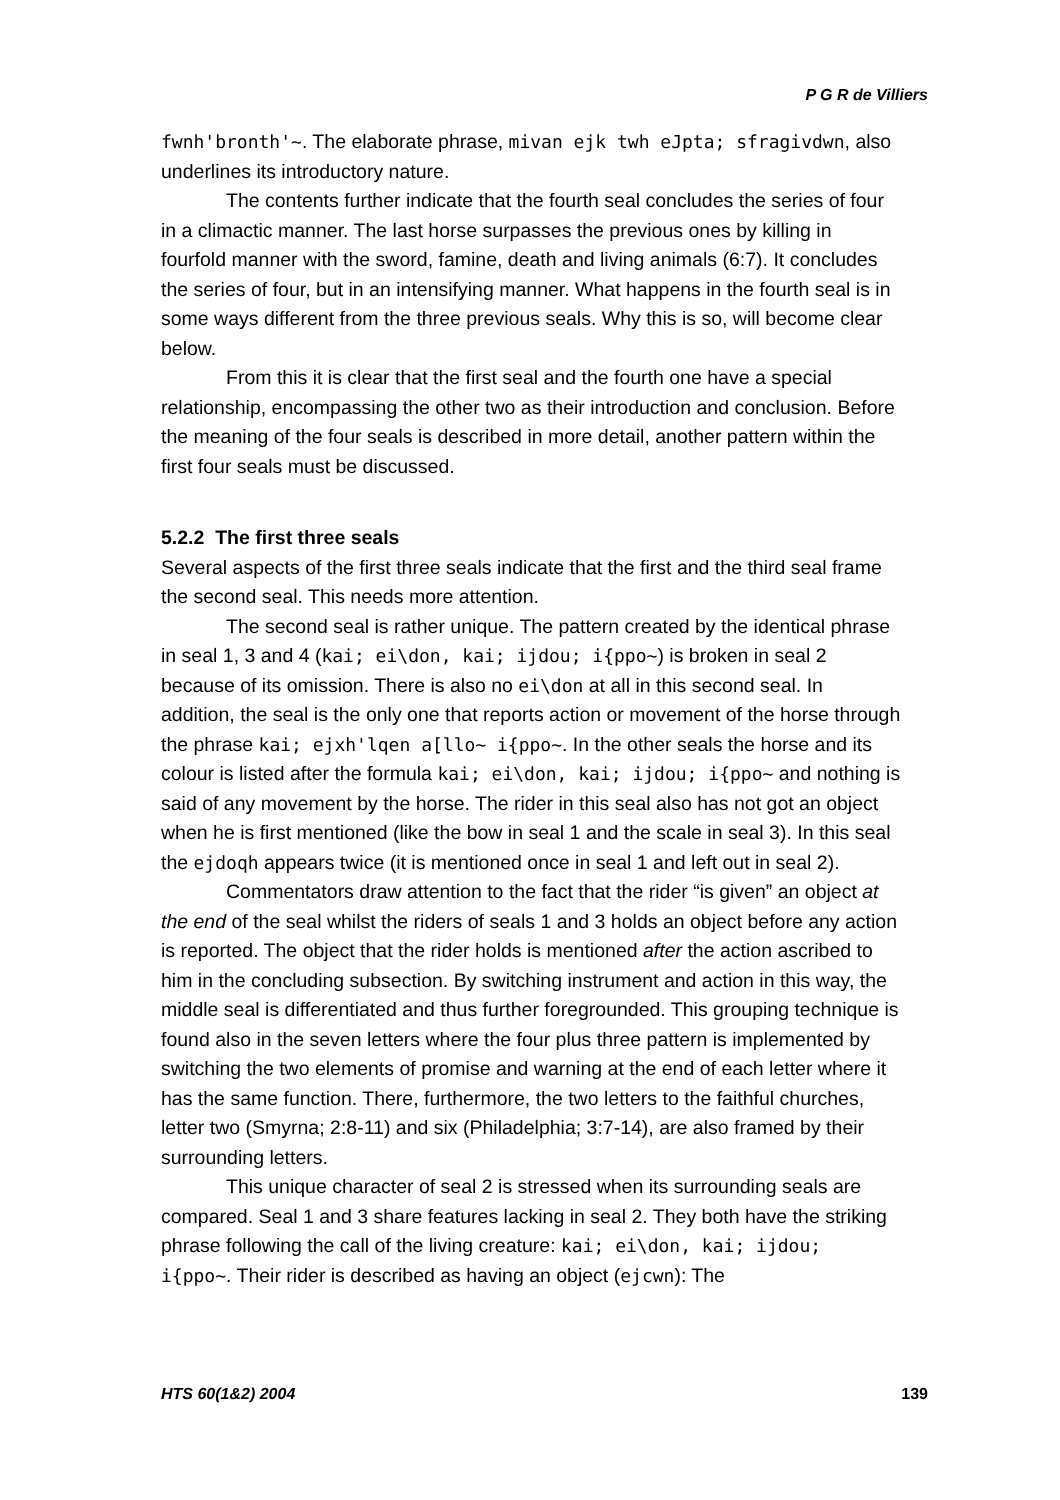P G R de Villiers
fwnh'bronth'~. The elaborate phrase, mivan ejk twh eJpta; sfragivdwn, also underlines its introductory nature.
The contents further indicate that the fourth seal concludes the series of four in a climactic manner. The last horse surpasses the previous ones by killing in fourfold manner with the sword, famine, death and living animals (6:7). It concludes the series of four, but in an intensifying manner. What happens in the fourth seal is in some ways different from the three previous seals. Why this is so, will become clear below.
From this it is clear that the first seal and the fourth one have a special relationship, encompassing the other two as their introduction and conclusion. Before the meaning of the four seals is described in more detail, another pattern within the first four seals must be discussed.
5.2.2 The first three seals
Several aspects of the first three seals indicate that the first and the third seal frame the second seal. This needs more attention.
The second seal is rather unique. The pattern created by the identical phrase in seal 1, 3 and 4 (kai; ei\don, kai; ijdou; i{ppo~) is broken in seal 2 because of its omission. There is also no ei\don at all in this second seal. In addition, the seal is the only one that reports action or movement of the horse through the phrase kai; ejxh'lqen a[llo~ i{ppo~. In the other seals the horse and its colour is listed after the formula kai; ei\don, kai; ijdou; i{ppo~ and nothing is said of any movement by the horse. The rider in this seal also has not got an object when he is first mentioned (like the bow in seal 1 and the scale in seal 3). In this seal the ejdoqh appears twice (it is mentioned once in seal 1 and left out in seal 2).
Commentators draw attention to the fact that the rider “is given” an object at the end of the seal whilst the riders of seals 1 and 3 holds an object before any action is reported. The object that the rider holds is mentioned after the action ascribed to him in the concluding subsection. By switching instrument and action in this way, the middle seal is differentiated and thus further foregrounded. This grouping technique is found also in the seven letters where the four plus three pattern is implemented by switching the two elements of promise and warning at the end of each letter where it has the same function. There, furthermore, the two letters to the faithful churches, letter two (Smyrna; 2:8-11) and six (Philadelphia; 3:7-14), are also framed by their surrounding letters.
This unique character of seal 2 is stressed when its surrounding seals are compared. Seal 1 and 3 share features lacking in seal 2. They both have the striking phrase following the call of the living creature: kai; ei\don, kai; ijdou; i{ppo~. Their rider is described as having an object (ejcwn): The
HTS 60(1&2) 2004 139